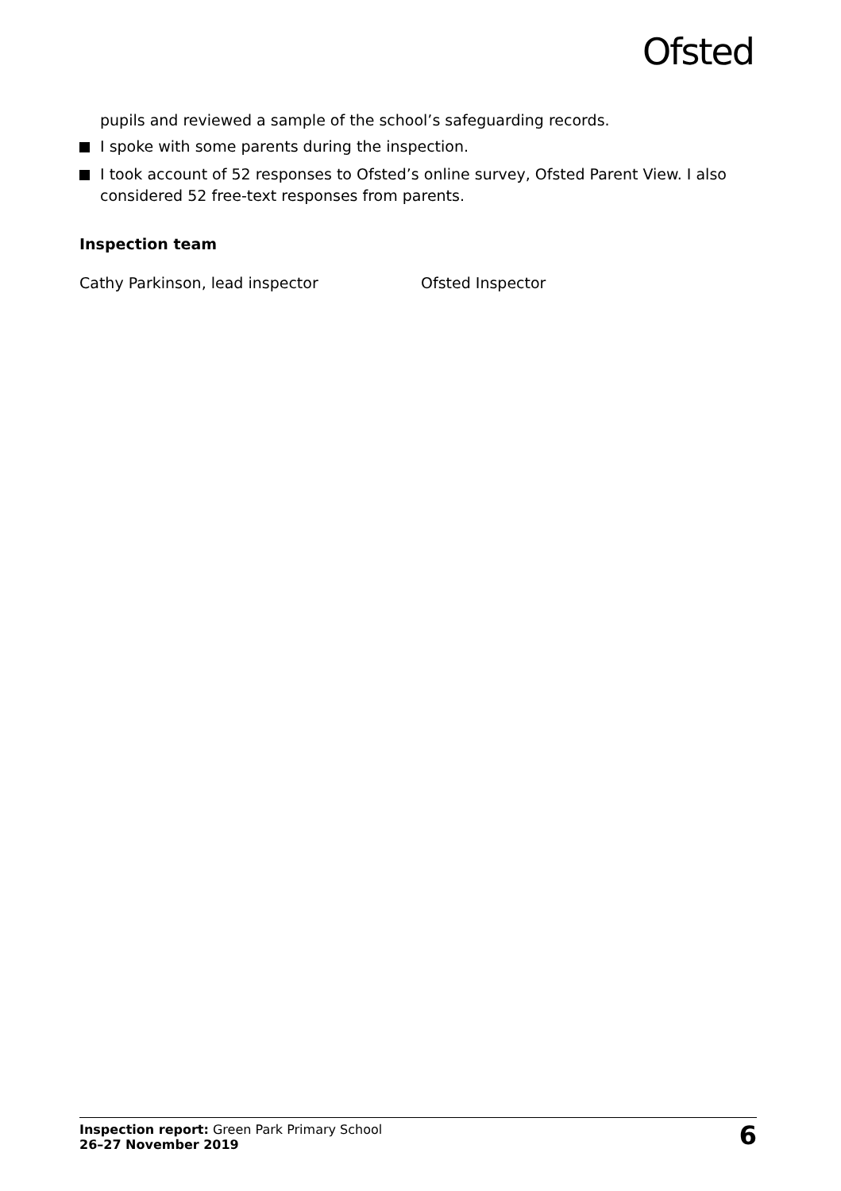Ofsted
pupils and reviewed a sample of the school’s safeguarding records.
I spoke with some parents during the inspection.
I took account of 52 responses to Ofsted’s online survey, Ofsted Parent View. I also considered 52 free-text responses from parents.
Inspection team
Cathy Parkinson, lead inspector Ofsted Inspector
Inspection report: Green Park Primary School
26–27 November 2019
6